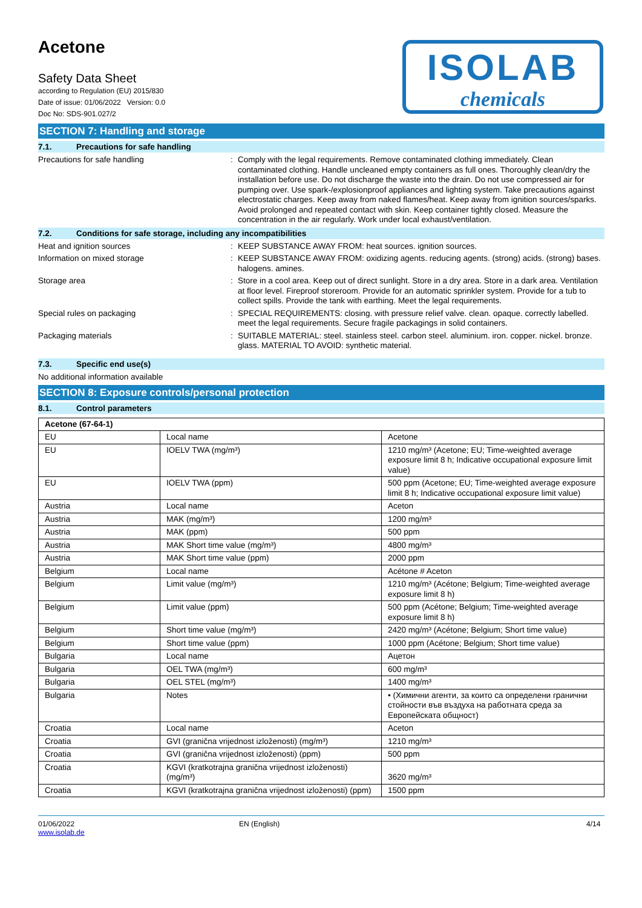Acetone
Safety Data Sheet
according to Regulation (EU) 2015/830
Date of issue: 01/06/2022 Version: 0.0
Doc No: SDS-901.027/2
ISOLAB
chemicals
SECTION 7: Handling and storage
7.1. Precautions for safe handling
Precautions for safe handling : Comply with the legal requirements. Remove contaminated clothing immediately. Clean contaminated clothing. Handle uncleaned empty containers as full ones. Thoroughly clean/dry the installation before use. Do not discharge the waste into the drain. Do not use compressed air for pumping over. Use spark-/explosionproof appliances and lighting system. Take precautions against electrostatic charges. Keep away from naked flames/heat. Keep away from ignition sources/sparks. Avoid prolonged and repeated contact with skin. Keep container tightly closed. Measure the concentration in the air regularly. Work under local exhaust/ventilation.
7.2. Conditions for safe storage, including any incompatibilities
Heat and ignition sources : KEEP SUBSTANCE AWAY FROM: heat sources. ignition sources.
Information on mixed storage : KEEP SUBSTANCE AWAY FROM: oxidizing agents. reducing agents. (strong) acids. (strong) bases. halogens. amines.
Storage area : Store in a cool area. Keep out of direct sunlight. Store in a dry area. Store in a dark area. Ventilation at floor level. Fireproof storeroom. Provide for an automatic sprinkler system. Provide for a tub to collect spills. Provide the tank with earthing. Meet the legal requirements.
Special rules on packaging : SPECIAL REQUIREMENTS: closing. with pressure relief valve. clean. opaque. correctly labelled. meet the legal requirements. Secure fragile packagings in solid containers.
Packaging materials : SUITABLE MATERIAL: steel. stainless steel. carbon steel. aluminium. iron. copper. nickel. bronze. glass. MATERIAL TO AVOID: synthetic material.
7.3. Specific end use(s)
No additional information available
SECTION 8: Exposure controls/personal protection
8.1. Control parameters
| Acetone (67-64-1) | | |
| EU | Local name | Acetone |
| EU | IOELV TWA (mg/m³) | 1210 mg/m³ (Acetone; EU; Time-weighted average exposure limit 8 h; Indicative occupational exposure limit value) |
| EU | IOELV TWA (ppm) | 500 ppm (Acetone; EU; Time-weighted average exposure limit 8 h; Indicative occupational exposure limit value) |
| Austria | Local name | Aceton |
| Austria | MAK (mg/m³) | 1200 mg/m³ |
| Austria | MAK (ppm) | 500 ppm |
| Austria | MAK Short time value (mg/m³) | 4800 mg/m³ |
| Austria | MAK Short time value (ppm) | 2000 ppm |
| Belgium | Local name | Acétone # Aceton |
| Belgium | Limit value (mg/m³) | 1210 mg/m³ (Acétone; Belgium; Time-weighted average exposure limit 8 h) |
| Belgium | Limit value (ppm) | 500 ppm (Acétone; Belgium; Time-weighted average exposure limit 8 h) |
| Belgium | Short time value (mg/m³) | 2420 mg/m³ (Acétone; Belgium; Short time value) |
| Belgium | Short time value (ppm) | 1000 ppm (Acétone; Belgium; Short time value) |
| Bulgaria | Local name | Ацетон |
| Bulgaria | OEL TWA (mg/m³) | 600 mg/m³ |
| Bulgaria | OEL STEL (mg/m³) | 1400 mg/m³ |
| Bulgaria | Notes | • (Химични агенти, за които са определени гранични стойности във въздуха на работната среда за Европейската общност) |
| Croatia | Local name | Aceton |
| Croatia | GVI (granična vrijednost izloženosti) (mg/m³) | 1210 mg/m³ |
| Croatia | GVI (granična vrijednost izloženosti) (ppm) | 500 ppm |
| Croatia | KGVI (kratkotrajna granična vrijednost izloženosti) (mg/m³) | 3620 mg/m³ |
| Croatia | KGVI (kratkotrajna granična vrijednost izloženosti) (ppm) | 1500 ppm |
01/06/2022
www.isolab.de
EN (English) 4/14